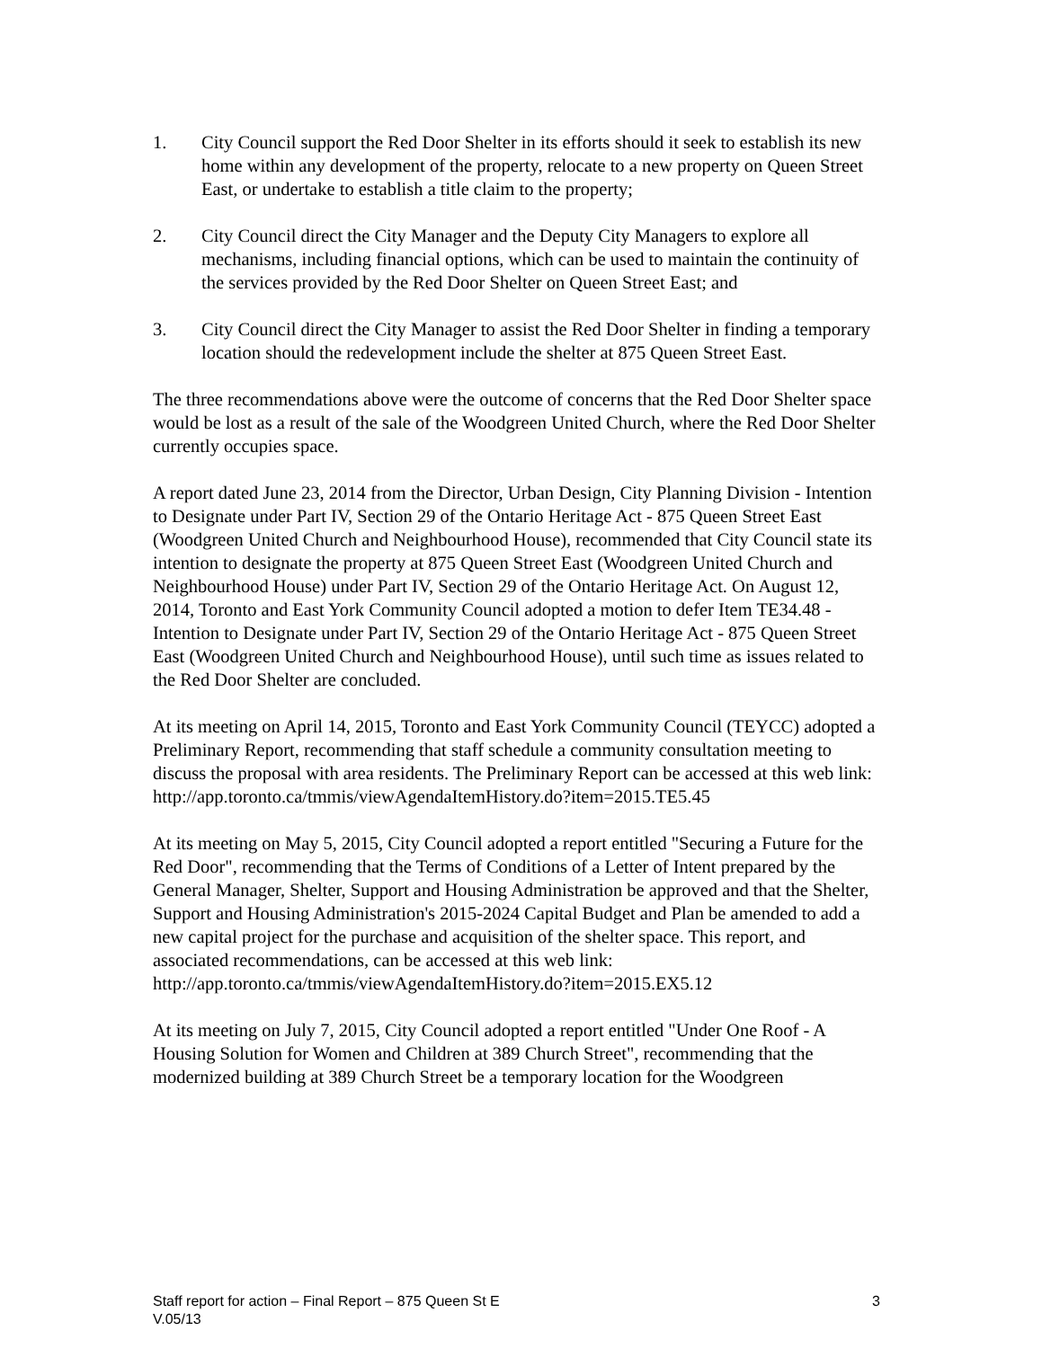1. City Council support the Red Door Shelter in its efforts should it seek to establish its new home within any development of the property, relocate to a new property on Queen Street East, or undertake to establish a title claim to the property;
2. City Council direct the City Manager and the Deputy City Managers to explore all mechanisms, including financial options, which can be used to maintain the continuity of the services provided by the Red Door Shelter on Queen Street East; and
3. City Council direct the City Manager to assist the Red Door Shelter in finding a temporary location should the redevelopment include the shelter at 875 Queen Street East.
The three recommendations above were the outcome of concerns that the Red Door Shelter space would be lost as a result of the sale of the Woodgreen United Church, where the Red Door Shelter currently occupies space.
A report dated June 23, 2014 from the Director, Urban Design, City Planning Division - Intention to Designate under Part IV, Section 29 of the Ontario Heritage Act - 875 Queen Street East (Woodgreen United Church and Neighbourhood House), recommended that City Council state its intention to designate the property at 875 Queen Street East (Woodgreen United Church and Neighbourhood House) under Part IV, Section 29 of the Ontario Heritage Act. On August 12, 2014, Toronto and East York Community Council adopted a motion to defer Item TE34.48 - Intention to Designate under Part IV, Section 29 of the Ontario Heritage Act - 875 Queen Street East (Woodgreen United Church and Neighbourhood House), until such time as issues related to the Red Door Shelter are concluded.
At its meeting on April 14, 2015, Toronto and East York Community Council (TEYCC) adopted a Preliminary Report, recommending that staff schedule a community consultation meeting to discuss the proposal with area residents. The Preliminary Report can be accessed at this web link:
http://app.toronto.ca/tmmis/viewAgendaItemHistory.do?item=2015.TE5.45
At its meeting on May 5, 2015, City Council adopted a report entitled "Securing a Future for the Red Door", recommending that the Terms of Conditions of a Letter of Intent prepared by the General Manager, Shelter, Support and Housing Administration be approved and that the Shelter, Support and Housing Administration's 2015-2024 Capital Budget and Plan be amended to add a new capital project for the purchase and acquisition of the shelter space. This report, and associated recommendations, can be accessed at this web link:
http://app.toronto.ca/tmmis/viewAgendaItemHistory.do?item=2015.EX5.12
At its meeting on July 7, 2015, City Council adopted a report entitled "Under One Roof - A Housing Solution for Women and Children at 389 Church Street", recommending that the modernized building at 389 Church Street be a temporary location for the Woodgreen
Staff report for action – Final Report – 875 Queen St E
V.05/13 3